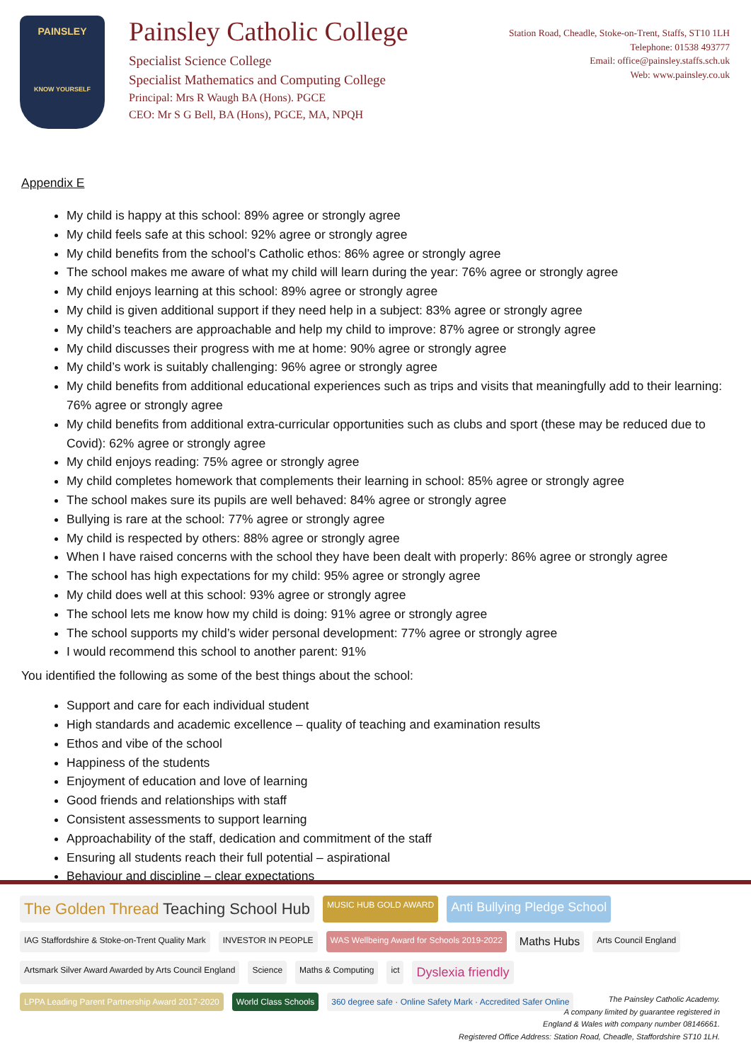PAINSLEY
KNOW YOURSELF
Painsley Catholic College
Specialist Science College
Specialist Mathematics and Computing College
Principal: Mrs R Waugh BA (Hons). PGCE
CEO: Mr S G Bell, BA (Hons), PGCE, MA, NPQH
Station Road, Cheadle, Stoke-on-Trent, Staffs, ST10 1LH
Telephone: 01538 493777
Email: office@painsley.staffs.sch.uk
Web: www.painsley.co.uk
Appendix E
My child is happy at this school: 89% agree or strongly agree
My child feels safe at this school: 92% agree or strongly agree
My child benefits from the school’s Catholic ethos: 86% agree or strongly agree
The school makes me aware of what my child will learn during the year: 76% agree or strongly agree
My child enjoys learning at this school: 89% agree or strongly agree
My child is given additional support if they need help in a subject: 83% agree or strongly agree
My child’s teachers are approachable and help my child to improve: 87% agree or strongly agree
My child discusses their progress with me at home: 90% agree or strongly agree
My child’s work is suitably challenging: 96% agree or strongly agree
My child benefits from additional educational experiences such as trips and visits that meaningfully add to their learning: 76% agree or strongly agree
My child benefits from additional extra-curricular opportunities such as clubs and sport (these may be reduced due to Covid): 62% agree or strongly agree
My child enjoys reading: 75% agree or strongly agree
My child completes homework that complements their learning in school: 85% agree or strongly agree
The school makes sure its pupils are well behaved: 84% agree or strongly agree
Bullying is rare at the school: 77% agree or strongly agree
My child is respected by others: 88% agree or strongly agree
When I have raised concerns with the school they have been dealt with properly: 86% agree or strongly agree
The school has high expectations for my child: 95% agree or strongly agree
My child does well at this school: 93% agree or strongly agree
The school lets me know how my child is doing: 91% agree or strongly agree
The school supports my child’s wider personal development: 77% agree or strongly agree
I would recommend this school to another parent: 91%
You identified the following as some of the best things about the school:
Support and care for each individual student
High standards and academic excellence – quality of teaching and examination results
Ethos and vibe of the school
Happiness of the students
Enjoyment of education and love of learning
Good friends and relationships with staff
Consistent assessments to support learning
Approachability of the staff, dedication and commitment of the staff
Ensuring all students reach their full potential – aspirational
Behaviour and discipline – clear expectations
The Golden Thread Teaching School Hub MUSIC HUB GOLD AWARD Anti Bullying Pledge School IAG Staffordshire & Stoke-on-Trent Quality Mark INVESTOR IN PEOPLE WAS Wellbeing Award for Schools 2019-2022 Maths Hubs Arts Council England Artsmark Silver Award Awarded by Arts Council England Science Maths & Computing ict Dyslexia friendly LPPA Leading Parent Partnership Award 2017-2020 World Class Schools 360 degree safe · Online Safety Mark · Accredited Safer Online
The Painsley Catholic Academy.
A company limited by guarantee registered in
England & Wales with company number 08146661.
Registered Office Address: Station Road, Cheadle, Staffordshire ST10 1LH.